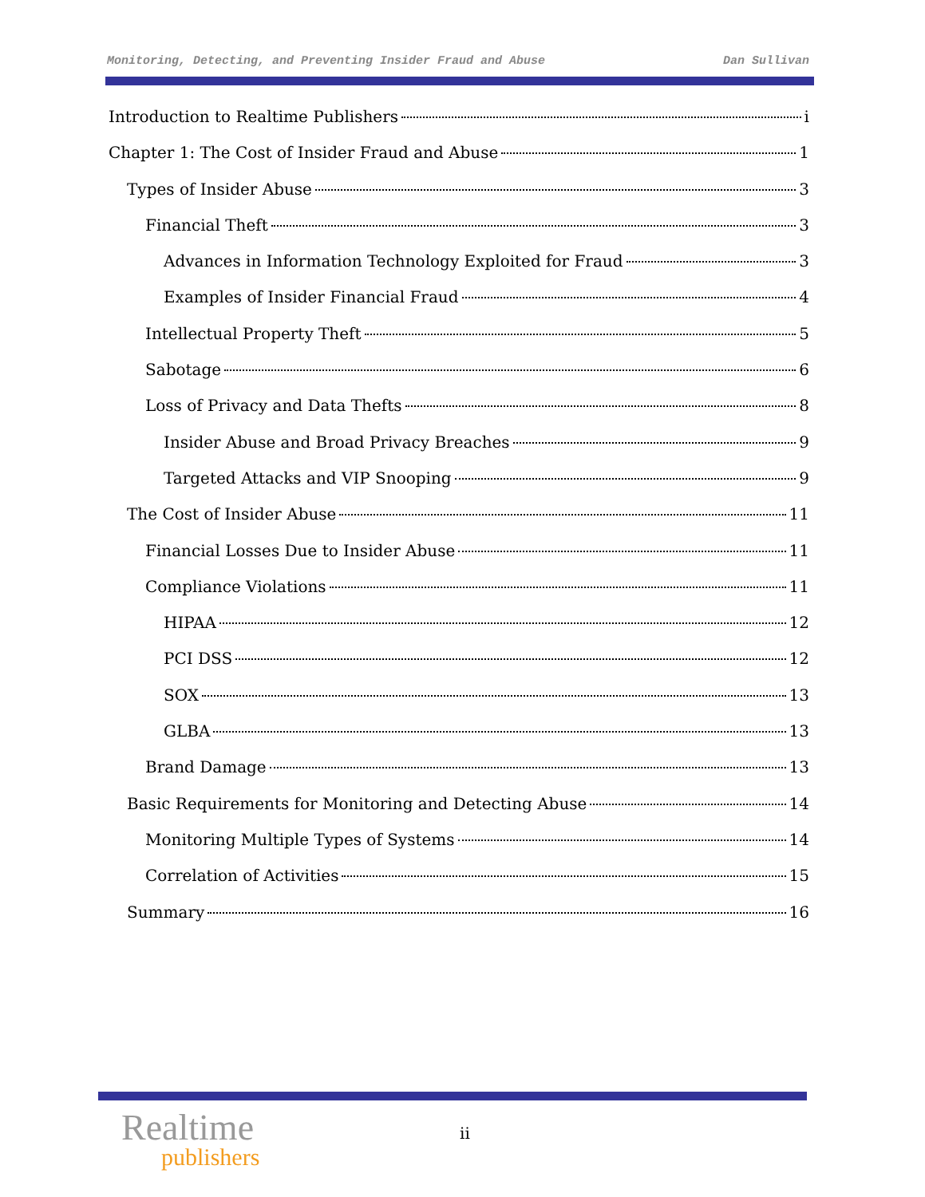Monitoring, Detecting, and Preventing Insider Fraud and Abuse Dan Sullivan
Introduction to Realtime Publishers i
Chapter 1: The Cost of Insider Fraud and Abuse 1
Types of Insider Abuse 3
Financial Theft 3
Advances in Information Technology Exploited for Fraud 3
Examples of Insider Financial Fraud 4
Intellectual Property Theft 5
Sabotage 6
Loss of Privacy and Data Thefts 8
Insider Abuse and Broad Privacy Breaches 9
Targeted Attacks and VIP Snooping 9
The Cost of Insider Abuse 11
Financial Losses Due to Insider Abuse 11
Compliance Violations 11
HIPAA 12
PCI DSS 12
SOX 13
GLBA 13
Brand Damage 13
Basic Requirements for Monitoring and Detecting Abuse 14
Monitoring Multiple Types of Systems 14
Correlation of Activities 15
Summary 16
Realtime
publishers
ii